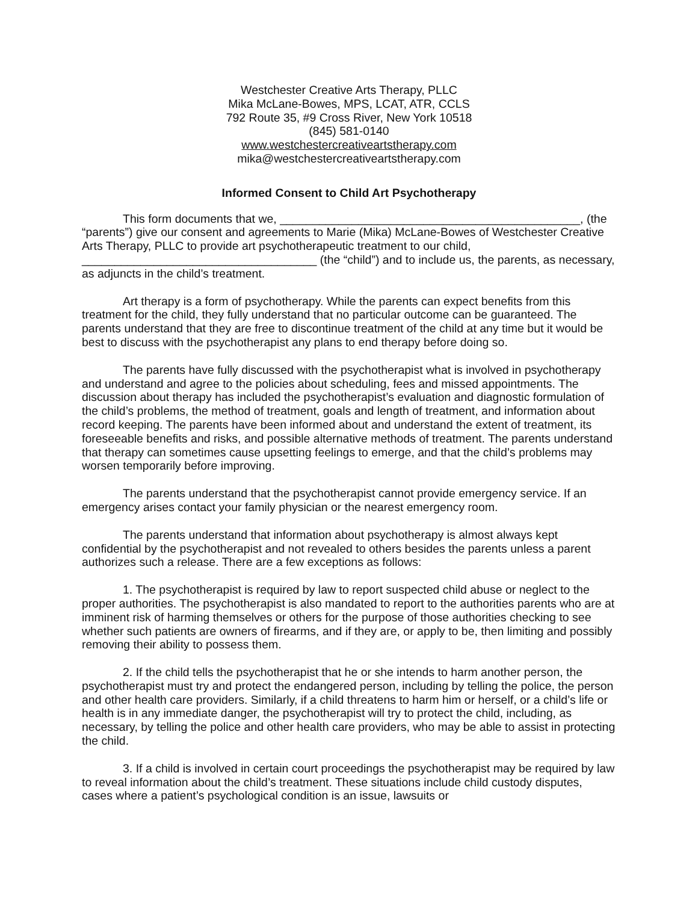Westchester Creative Arts Therapy, PLLC
Mika McLane-Bowes, MPS, LCAT, ATR, CCLS
792 Route 35, #9 Cross River, New York 10518
(845) 581-0140
www.westchestercreativeartstherapy.com
mika@westchestercreativeartstherapy.com
Informed Consent to Child Art Psychotherapy
This form documents that we, ______________________________________________, (the “parents”) give our consent and agreements to Marie (Mika) McLane-Bowes of Westchester Creative Arts Therapy, PLLC to provide art psychotherapeutic treatment to our child, ____________________________________ (the “child”) and to include us, the parents, as necessary, as adjuncts in the child’s treatment.
Art therapy is a form of psychotherapy. While the parents can expect benefits from this treatment for the child, they fully understand that no particular outcome can be guaranteed. The parents understand that they are free to discontinue treatment of the child at any time but it would be best to discuss with the psychotherapist any plans to end therapy before doing so.
The parents have fully discussed with the psychotherapist what is involved in psychotherapy and understand and agree to the policies about scheduling, fees and missed appointments. The discussion about therapy has included the psychotherapist’s evaluation and diagnostic formulation of the child’s problems, the method of treatment, goals and length of treatment, and information about record keeping. The parents have been informed about and understand the extent of treatment, its foreseeable benefits and risks, and possible alternative methods of treatment. The parents understand that therapy can sometimes cause upsetting feelings to emerge, and that the child’s problems may worsen temporarily before improving.
The parents understand that the psychotherapist cannot provide emergency service. If an emergency arises contact your family physician or the nearest emergency room.
The parents understand that information about psychotherapy is almost always kept confidential by the psychotherapist and not revealed to others besides the parents unless a parent authorizes such a release. There are a few exceptions as follows:
1. The psychotherapist is required by law to report suspected child abuse or neglect to the proper authorities. The psychotherapist is also mandated to report to the authorities parents who are at imminent risk of harming themselves or others for the purpose of those authorities checking to see whether such patients are owners of firearms, and if they are, or apply to be, then limiting and possibly removing their ability to possess them.
2. If the child tells the psychotherapist that he or she intends to harm another person, the psychotherapist must try and protect the endangered person, including by telling the police, the person and other health care providers. Similarly, if a child threatens to harm him or herself, or a child’s life or health is in any immediate danger, the psychotherapist will try to protect the child, including, as necessary, by telling the police and other health care providers, who may be able to assist in protecting the child.
3. If a child is involved in certain court proceedings the psychotherapist may be required by law to reveal information about the child’s treatment. These situations include child custody disputes, cases where a patient’s psychological condition is an issue, lawsuits or